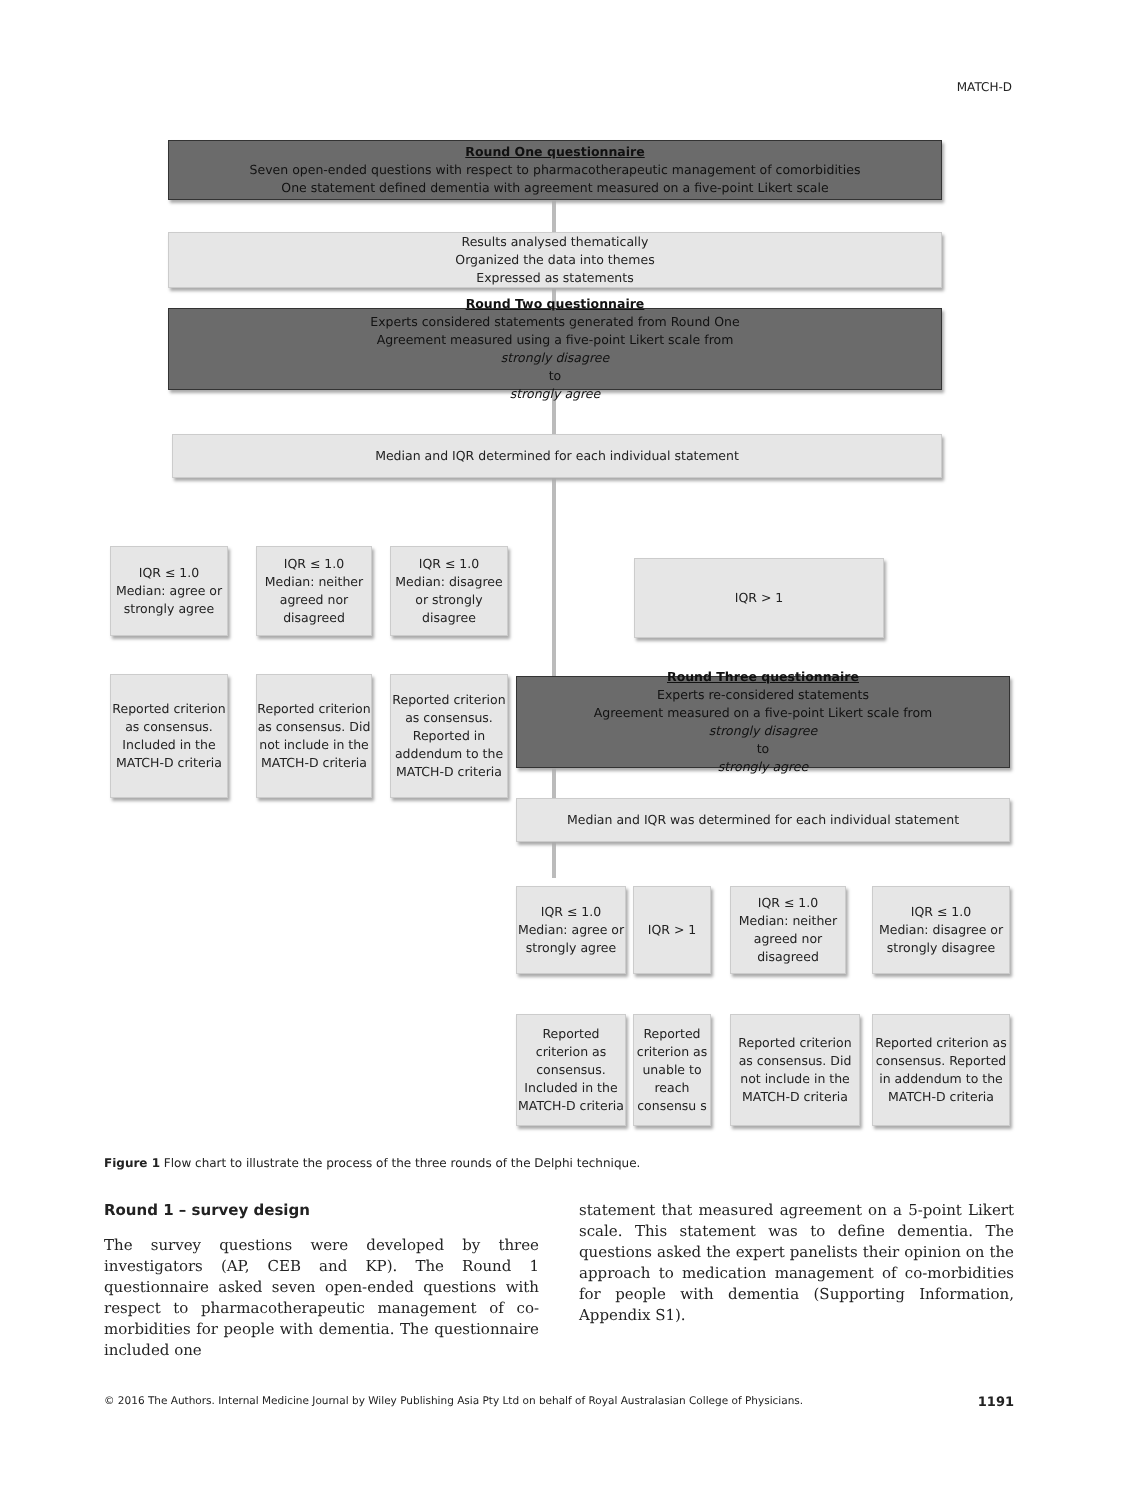MATCH-D
Round One questionnaire
Seven open-ended questions with respect to pharmacotherapeutic management of comorbidities
One statement defined dementia with agreement measured on a five-point Likert scale
Results analysed thematically
Organized the data into themes
Expressed as statements
Round Two questionnaire
Experts considered statements generated from Round One
Agreement measured using a five-point Likert scale from
strongly disagree
to
strongly agree
Median and IQR determined for each individual statement
IQR ≤ 1.0
Median: agree or strongly agree
IQR ≤ 1.0
Median: neither agreed nor disagreed
IQR ≤ 1.0
Median: disagree or strongly disagree
IQR > 1
Reported criterion as consensus. Included in the MATCH-D criteria
Reported criterion as consensus. Did not include in the MATCH-D criteria
Reported criterion as consensus. Reported in addendum to the MATCH-D criteria
Round Three questionnaire
Experts re-considered statements
Agreement measured on a five-point Likert scale from
strongly disagree
to
strongly agree
Median and IQR was determined for each individual statement
IQR ≤ 1.0
Median: agree or strongly agree
IQR > 1
IQR ≤ 1.0
Median: neither agreed nor disagreed
IQR ≤ 1.0
Median: disagree or strongly disagree
Reported criterion as consensus. Included in the MATCH-D criteria
Reported criterion as unable to reach consensu s
Reported criterion as consensus. Did not include in the MATCH-D criteria
Reported criterion as consensus. Reported in addendum to the MATCH-D criteria
Figure 1 Flow chart to illustrate the process of the three rounds of the Delphi technique.
Round 1 – survey design
The survey questions were developed by three investigators (AP, CEB and KP). The Round 1 questionnaire asked seven open-ended questions with respect to pharmacotherapeutic management of co-morbidities for people with dementia. The questionnaire included one
statement that measured agreement on a 5-point Likert scale. This statement was to define dementia. The questions asked the expert panelists their opinion on the approach to medication management of co-morbidities for people with dementia (Supporting Information, Appendix S1).
© 2016 The Authors. Internal Medicine Journal by Wiley Publishing Asia Pty Ltd on behalf of Royal Australasian College of Physicians. 1191